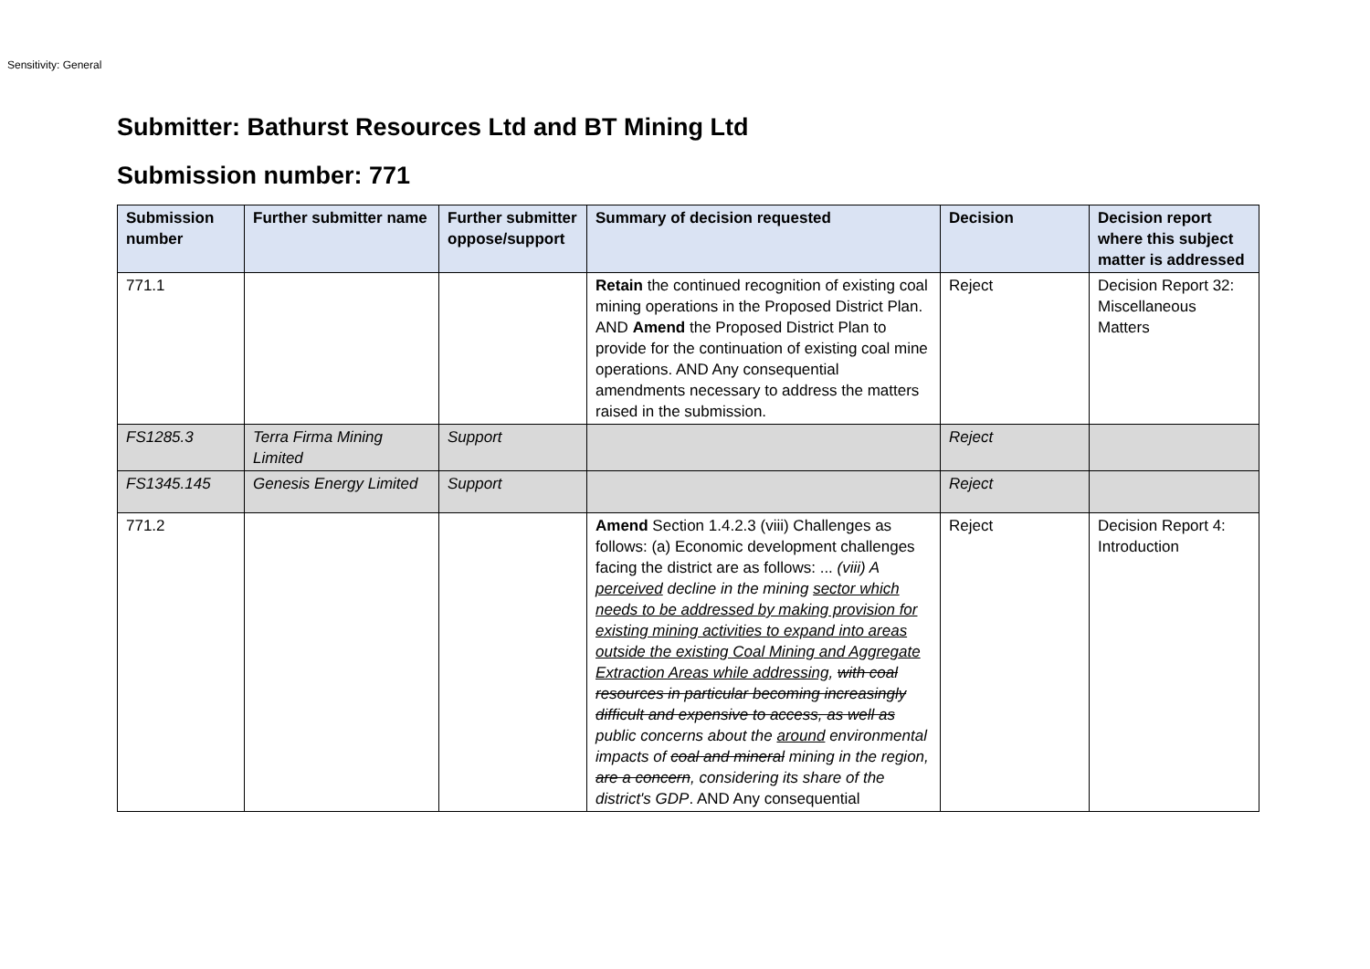Sensitivity: General
Submitter: Bathurst Resources Ltd and BT Mining Ltd
Submission number: 771
| Submission number | Further submitter name | Further submitter oppose/support | Summary of decision requested | Decision | Decision report where this subject matter is addressed |
| --- | --- | --- | --- | --- | --- |
| 771.1 | | | Retain the continued recognition of existing coal mining operations in the Proposed District Plan. AND Amend the Proposed District Plan to provide for the continuation of existing coal mine operations. AND Any consequential amendments necessary to address the matters raised in the submission. | Reject | Decision Report 32: Miscellaneous Matters |
| FS1285.3 | Terra Firma Mining Limited | Support | | Reject | |
| FS1345.145 | Genesis Energy Limited | Support | | Reject | |
| 771.2 | | | Amend Section 1.4.2.3 (viii) Challenges as follows: (a) Economic development challenges facing the district are as follows: ... (viii) A perceived decline in the mining sector which needs to be addressed by making provision for existing mining activities to expand into areas outside the existing Coal Mining and Aggregate Extraction Areas while addressing , with coal resources in particular becoming increasingly difficult and expensive to access, as well as public concerns about the around environmental impacts of coal and mineral mining in the region, are a concern , considering its share of the district's GDP . AND Any consequential | Reject | Decision Report 4: Introduction |